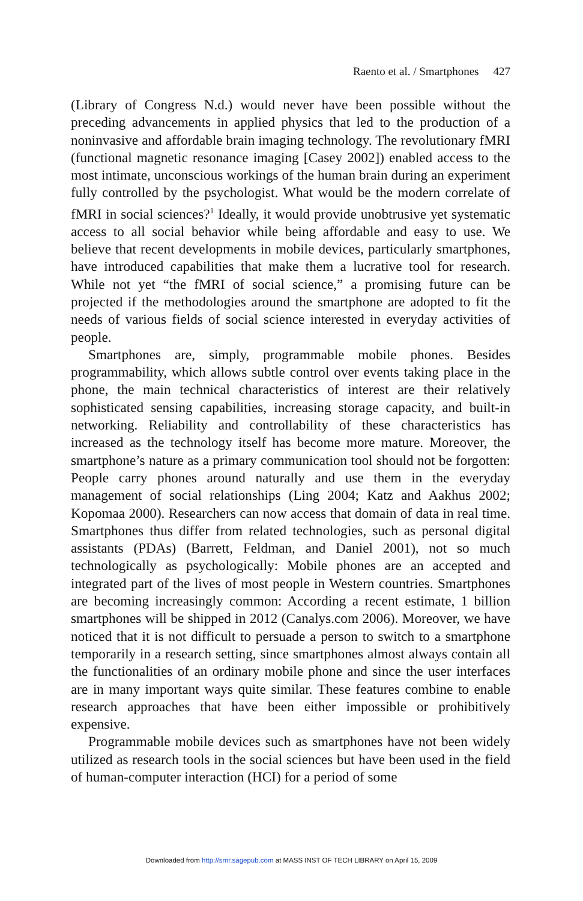Raento et al. / Smartphones 427
(Library of Congress N.d.) would never have been possible without the preceding advancements in applied physics that led to the production of a noninvasive and affordable brain imaging technology. The revolutionary fMRI (functional magnetic resonance imaging [Casey 2002]) enabled access to the most intimate, unconscious workings of the human brain during an experiment fully controlled by the psychologist. What would be the modern correlate of fMRI in social sciences?<sup>1</sup> Ideally, it would provide unobtrusive yet systematic access to all social behavior while being affordable and easy to use. We believe that recent developments in mobile devices, particularly smartphones, have introduced capabilities that make them a lucrative tool for research. While not yet “the fMRI of social science,” a promising future can be projected if the methodologies around the smartphone are adopted to fit the needs of various fields of social science interested in everyday activities of people.
Smartphones are, simply, programmable mobile phones. Besides programmability, which allows subtle control over events taking place in the phone, the main technical characteristics of interest are their relatively sophisticated sensing capabilities, increasing storage capacity, and built-in networking. Reliability and controllability of these characteristics has increased as the technology itself has become more mature. Moreover, the smartphone’s nature as a primary communication tool should not be forgotten: People carry phones around naturally and use them in the everyday management of social relationships (Ling 2004; Katz and Aakhus 2002; Kopomaa 2000). Researchers can now access that domain of data in real time. Smartphones thus differ from related technologies, such as personal digital assistants (PDAs) (Barrett, Feldman, and Daniel 2001), not so much technologically as psychologically: Mobile phones are an accepted and integrated part of the lives of most people in Western countries. Smartphones are becoming increasingly common: According a recent estimate, 1 billion smartphones will be shipped in 2012 (Canalys.com 2006). Moreover, we have noticed that it is not difficult to persuade a person to switch to a smartphone temporarily in a research setting, since smartphones almost always contain all the functionalities of an ordinary mobile phone and since the user interfaces are in many important ways quite similar. These features combine to enable research approaches that have been either impossible or prohibitively expensive.
Programmable mobile devices such as smartphones have not been widely utilized as research tools in the social sciences but have been used in the field of human-computer interaction (HCI) for a period of some
Downloaded from http://smr.sagepub.com at MASS INST OF TECH LIBRARY on April 15, 2009